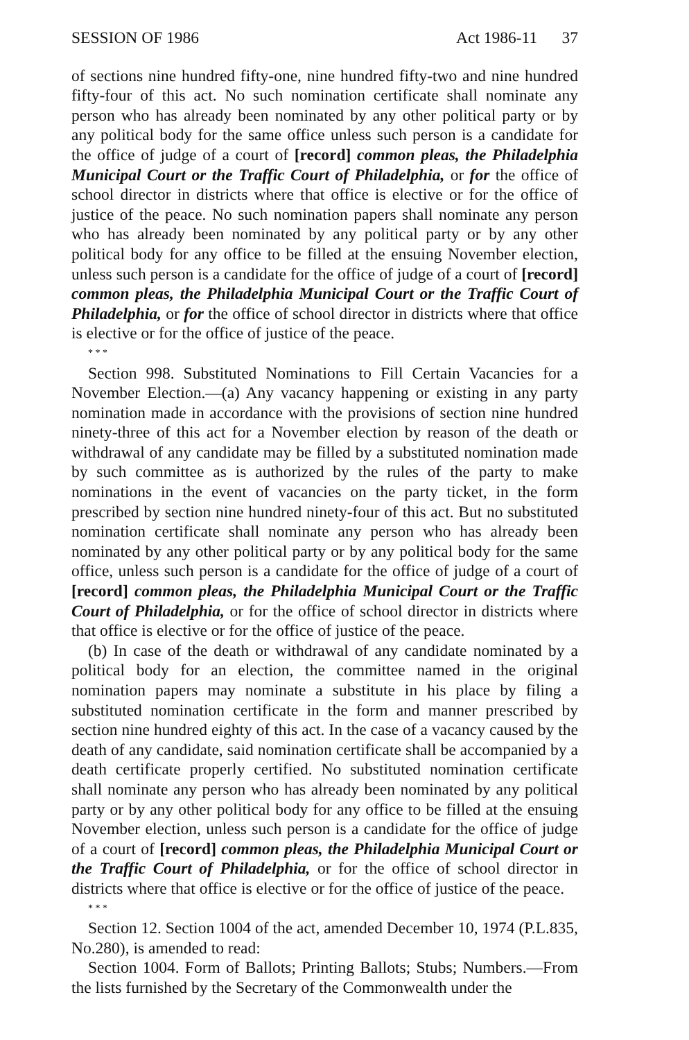SESSION OF 1986 Act 1986-11 37
of sections nine hundred fifty-one, nine hundred fifty-two and nine hundred fifty-four of this act. No such nomination certificate shall nominate any person who has already been nominated by any other political party or by any political body for the same office unless such person is a candidate for the office of judge of a court of [record] common pleas, the Philadelphia Municipal Court or the Traffic Court of Philadelphia, or for the office of school director in districts where that office is elective or for the office of justice of the peace. No such nomination papers shall nominate any person who has already been nominated by any political party or by any other political body for any office to be filled at the ensuing November election, unless such person is a candidate for the office of judge of a court of [record] common pleas, the Philadelphia Municipal Court or the Traffic Court of Philadelphia, or for the office of school director in districts where that office is elective or for the office of justice of the peace.
* * *
Section 998. Substituted Nominations to Fill Certain Vacancies for a November Election.—(a) Any vacancy happening or existing in any party nomination made in accordance with the provisions of section nine hundred ninety-three of this act for a November election by reason of the death or withdrawal of any candidate may be filled by a substituted nomination made by such committee as is authorized by the rules of the party to make nominations in the event of vacancies on the party ticket, in the form prescribed by section nine hundred ninety-four of this act. But no substituted nomination certificate shall nominate any person who has already been nominated by any other political party or by any political body for the same office, unless such person is a candidate for the office of judge of a court of [record] common pleas, the Philadelphia Municipal Court or the Traffic Court of Philadelphia, or for the office of school director in districts where that office is elective or for the office of justice of the peace.
(b) In case of the death or withdrawal of any candidate nominated by a political body for an election, the committee named in the original nomination papers may nominate a substitute in his place by filing a substituted nomination certificate in the form and manner prescribed by section nine hundred eighty of this act. In the case of a vacancy caused by the death of any candidate, said nomination certificate shall be accompanied by a death certificate properly certified. No substituted nomination certificate shall nominate any person who has already been nominated by any political party or by any other political body for any office to be filled at the ensuing November election, unless such person is a candidate for the office of judge of a court of [record] common pleas, the Philadelphia Municipal Court or the Traffic Court of Philadelphia, or for the office of school director in districts where that office is elective or for the office of justice of the peace.
* * *
Section 12. Section 1004 of the act, amended December 10, 1974 (P.L.835, No.280), is amended to read:
Section 1004. Form of Ballots; Printing Ballots; Stubs; Numbers.—From the lists furnished by the Secretary of the Commonwealth under the